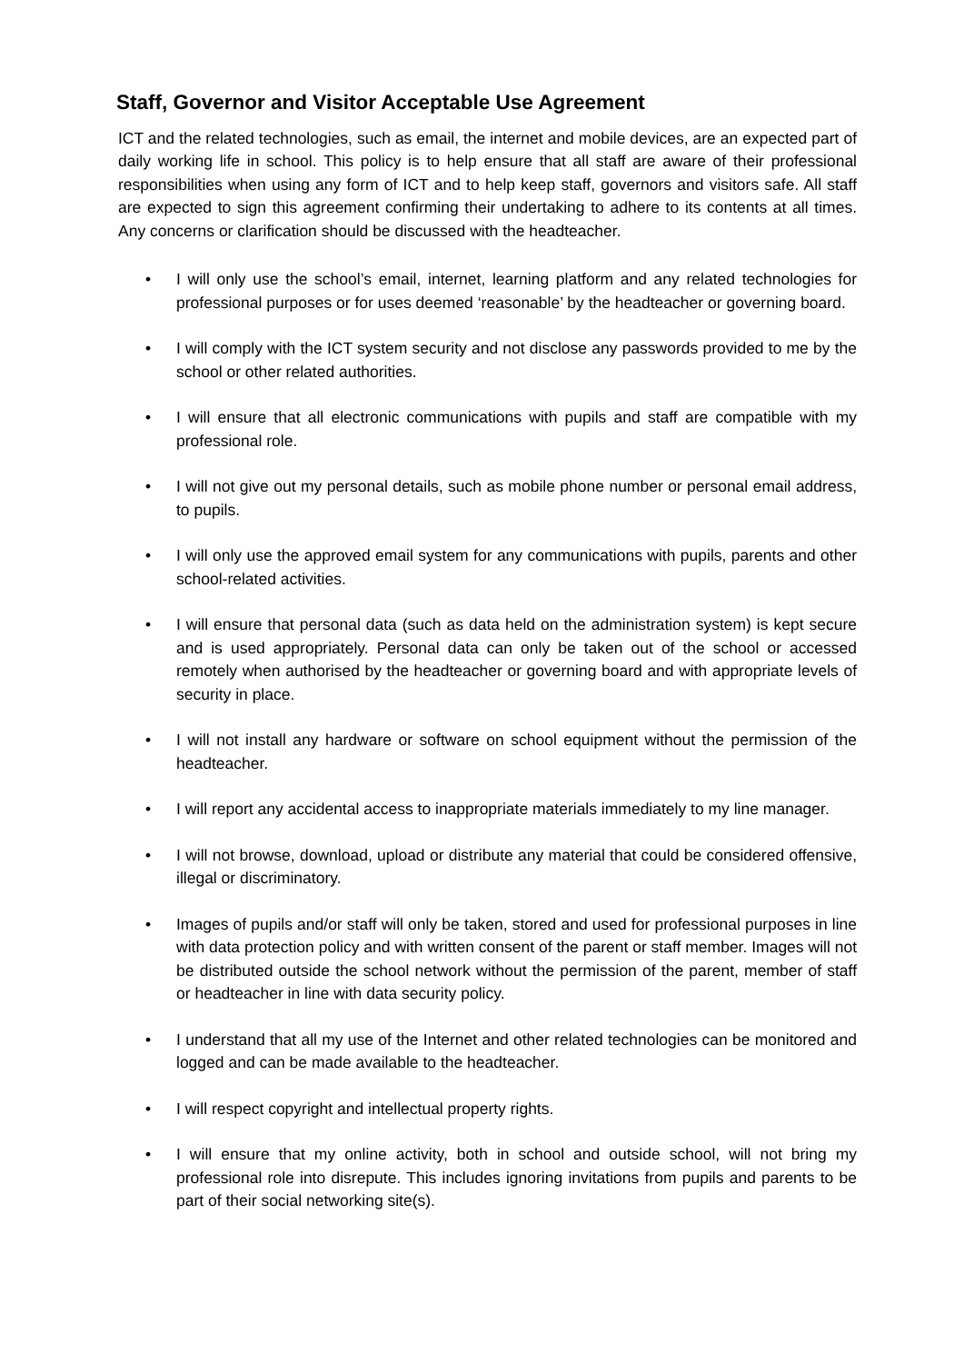Staff, Governor and Visitor Acceptable Use Agreement
ICT and the related technologies, such as email, the internet and mobile devices, are an expected part of daily working life in school. This policy is to help ensure that all staff are aware of their professional responsibilities when using any form of ICT and to help keep staff, governors and visitors safe. All staff are expected to sign this agreement confirming their undertaking to adhere to its contents at all times. Any concerns or clarification should be discussed with the headteacher.
• I will only use the school’s email, internet, learning platform and any related technologies for professional purposes or for uses deemed ‘reasonable’ by the headteacher or governing board.
• I will comply with the ICT system security and not disclose any passwords provided to me by the school or other related authorities.
• I will ensure that all electronic communications with pupils and staff are compatible with my professional role.
• I will not give out my personal details, such as mobile phone number or personal email address, to pupils.
• I will only use the approved email system for any communications with pupils, parents and other school-related activities.
• I will ensure that personal data (such as data held on the administration system) is kept secure and is used appropriately. Personal data can only be taken out of the school or accessed remotely when authorised by the headteacher or governing board and with appropriate levels of security in place.
• I will not install any hardware or software on school equipment without the permission of the headteacher.
• I will report any accidental access to inappropriate materials immediately to my line manager.
• I will not browse, download, upload or distribute any material that could be considered offensive, illegal or discriminatory.
• Images of pupils and/or staff will only be taken, stored and used for professional purposes in line with data protection policy and with written consent of the parent or staff member. Images will not be distributed outside the school network without the permission of the parent, member of staff or headteacher in line with data security policy.
• I understand that all my use of the Internet and other related technologies can be monitored and logged and can be made available to the headteacher.
• I will respect copyright and intellectual property rights.
• I will ensure that my online activity, both in school and outside school, will not bring my professional role into disrepute. This includes ignoring invitations from pupils and parents to be part of their social networking site(s).